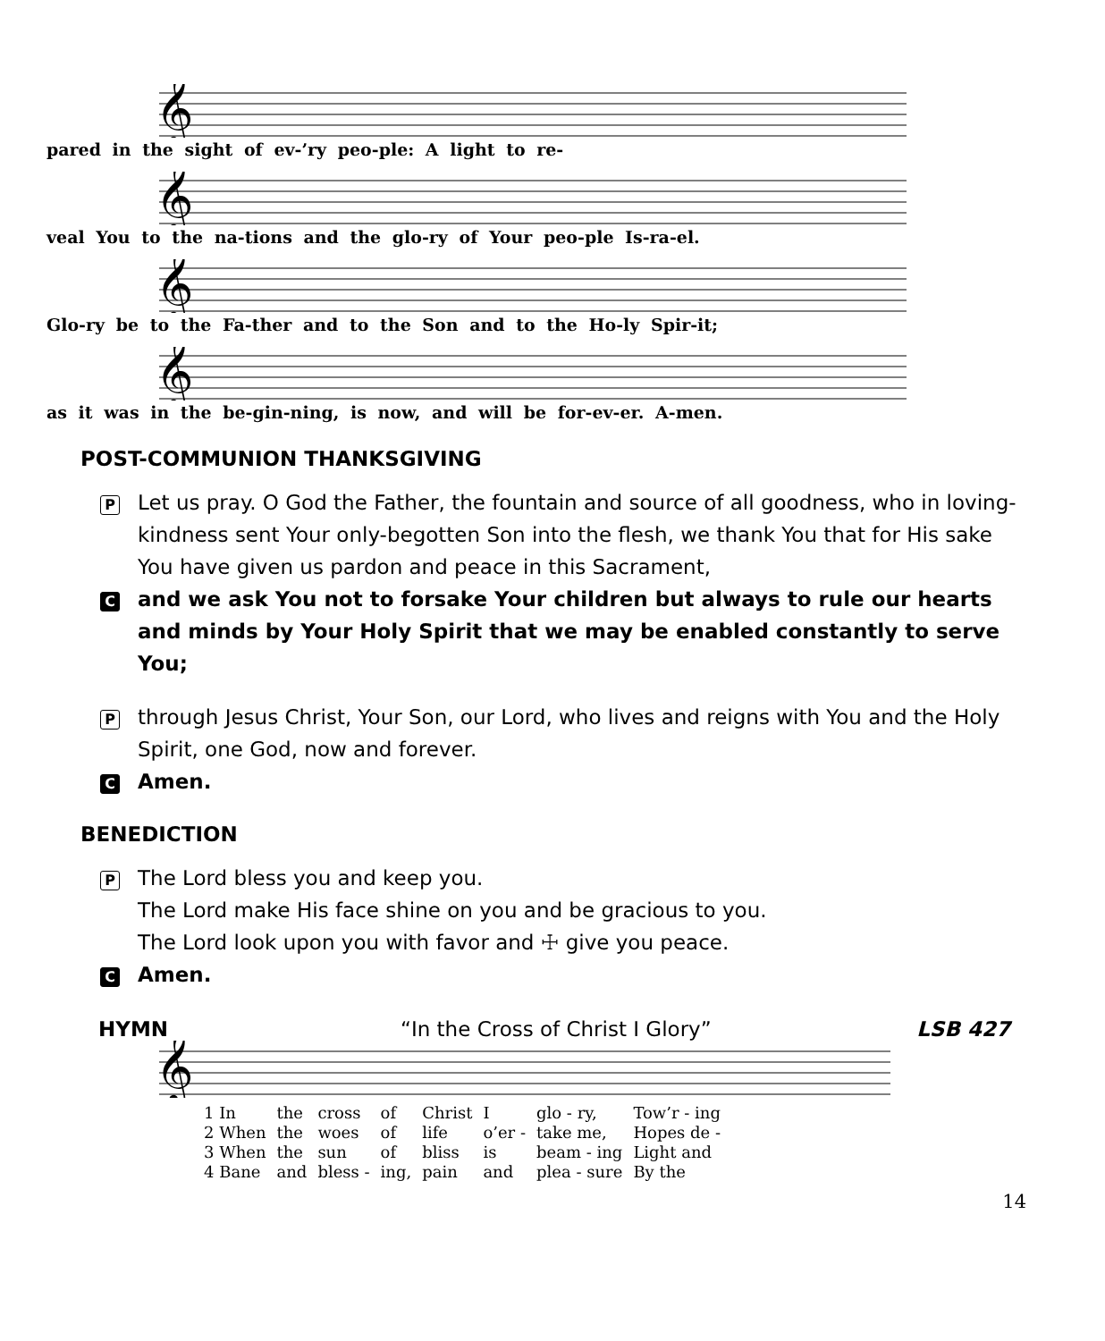𝄞
pared in the sight of ev-’ry peo-ple: A light to re-
𝄞
veal You to the na-tions and the glo-ry of Your peo-ple Is-ra-el.
𝄞
Glo-ry be to the Fa-ther and to the Son and to the Ho-ly Spir-it;
𝄞
as it was in the be-gin-ning, is now, and will be for-ev-er. A-men.
POST-COMMUNION THANKSGIVING
P
Let us pray. O God the Father, the fountain and source of all goodness, who in loving-kindness sent Your only-begotten Son into the flesh, we thank You that for His sake You have given us pardon and peace in this Sacrament,
C
and we ask You not to forsake Your children but always to rule our hearts and minds by Your Holy Spirit that we may be enabled constantly to serve You;
P
through Jesus Christ, Your Son, our Lord, who lives and reigns with You and the Holy Spirit, one God, now and forever.
C
Amen.
BENEDICTION
P
The Lord bless you and keep you.
The Lord make His face shine on you and be gracious to you.
The Lord look upon you with favor and ☩ give you peace.
C
Amen.
HYMN “In the Cross of Christ I Glory” LSB 427
𝄞
| 1 In | the | cross | of | Christ | I | glo - ry, | Tow’r - ing |
| 2 When | the | woes | of | life | o’er - | take me, | Hopes de - |
| 3 When | the | sun | of | bliss | is | beam - ing | Light and |
| 4 Bane | and | bless - | ing, | pain | and | plea - sure | By the |
14